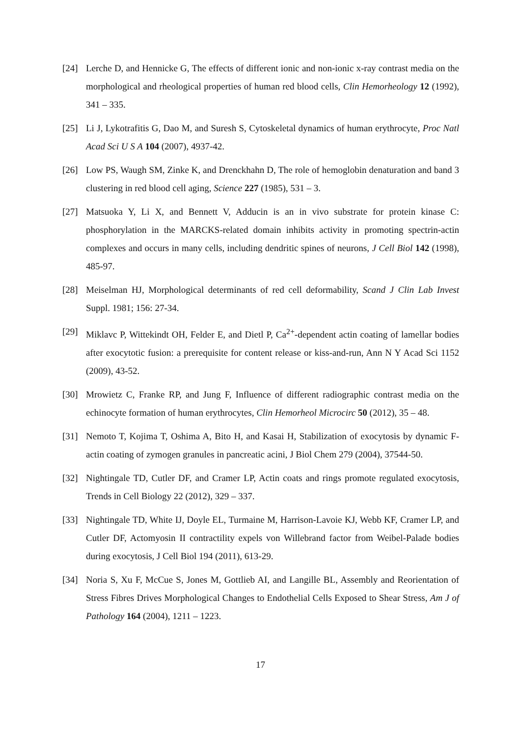[24] Lerche D, and Hennicke G, The effects of different ionic and non-ionic x-ray contrast media on the morphological and rheological properties of human red blood cells, Clin Hemorheology 12 (1992), 341 – 335.
[25] Li J, Lykotrafitis G, Dao M, and Suresh S, Cytoskeletal dynamics of human erythrocyte, Proc Natl Acad Sci U S A 104 (2007), 4937-42.
[26] Low PS, Waugh SM, Zinke K, and Drenckhahn D, The role of hemoglobin denaturation and band 3 clustering in red blood cell aging, Science 227 (1985), 531 – 3.
[27] Matsuoka Y, Li X, and Bennett V, Adducin is an in vivo substrate for protein kinase C: phosphorylation in the MARCKS-related domain inhibits activity in promoting spectrin-actin complexes and occurs in many cells, including dendritic spines of neurons, J Cell Biol 142 (1998), 485-97.
[28] Meiselman HJ, Morphological determinants of red cell deformability, Scand J Clin Lab Invest Suppl. 1981; 156: 27-34.
[29] Miklavc P, Wittekindt OH, Felder E, and Dietl P, Ca<sup>2+</sup>-dependent actin coating of lamellar bodies after exocytotic fusion: a prerequisite for content release or kiss-and-run, Ann N Y Acad Sci 1152 (2009), 43-52.
[30] Mrowietz C, Franke RP, and Jung F, Influence of different radiographic contrast media on the echinocyte formation of human erythrocytes, Clin Hemorheol Microcirc 50 (2012), 35 – 48.
[31] Nemoto T, Kojima T, Oshima A, Bito H, and Kasai H, Stabilization of exocytosis by dynamic F-actin coating of zymogen granules in pancreatic acini, J Biol Chem 279 (2004), 37544-50.
[32] Nightingale TD, Cutler DF, and Cramer LP, Actin coats and rings promote regulated exocytosis, Trends in Cell Biology 22 (2012), 329 – 337.
[33] Nightingale TD, White IJ, Doyle EL, Turmaine M, Harrison-Lavoie KJ, Webb KF, Cramer LP, and Cutler DF, Actomyosin II contractility expels von Willebrand factor from Weibel-Palade bodies during exocytosis, J Cell Biol 194 (2011), 613-29.
[34] Noria S, Xu F, McCue S, Jones M, Gottlieb AI, and Langille BL, Assembly and Reorientation of Stress Fibres Drives Morphological Changes to Endothelial Cells Exposed to Shear Stress, Am J of Pathology 164 (2004), 1211 – 1223.
17